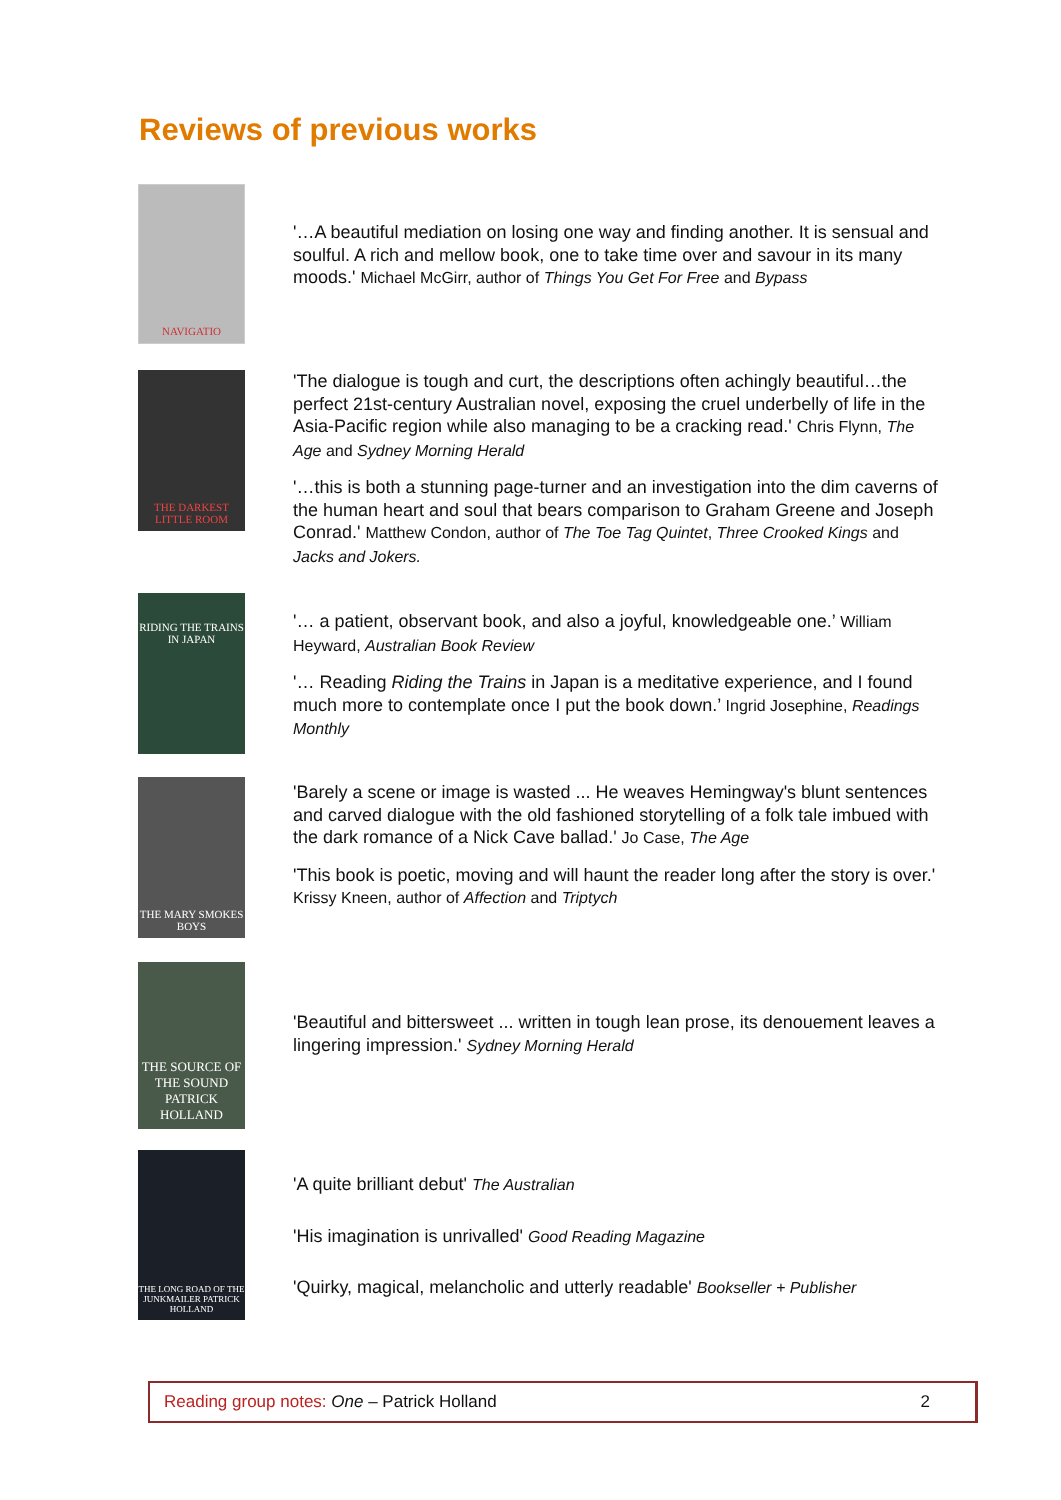Reviews of previous works
NAVIGATIO
'…A beautiful mediation on losing one way and finding another. It is sensual and soulful. A rich and mellow book, one to take time over and savour in its many moods.' Michael McGirr, author of Things You Get For Free and Bypass
THE DARKEST LITTLE ROOM
'The dialogue is tough and curt, the descriptions often achingly beautiful…the perfect 21st-century Australian novel, exposing the cruel underbelly of life in the Asia-Pacific region while also managing to be a cracking read.' Chris Flynn, The Age and Sydney Morning Herald
'…this is both a stunning page-turner and an investigation into the dim caverns of the human heart and soul that bears comparison to Graham Greene and Joseph Conrad.' Matthew Condon, author of The Toe Tag Quintet, Three Crooked Kings and Jacks and Jokers.
RIDING THE TRAINS IN JAPAN
'… a patient, observant book, and also a joyful, knowledgeable one.’ William Heyward, Australian Book Review
'… Reading Riding the Trains in Japan is a meditative experience, and I found much more to contemplate once I put the book down.’ Ingrid Josephine, Readings Monthly
THE MARY SMOKES BOYS
'Barely a scene or image is wasted ... He weaves Hemingway's blunt sentences and carved dialogue with the old fashioned storytelling of a folk tale imbued with the dark romance of a Nick Cave ballad.' Jo Case, The Age
'This book is poetic, moving and will haunt the reader long after the story is over.' Krissy Kneen, author of Affection and Triptych
THE SOURCE OF THE SOUND PATRICK HOLLAND
'Beautiful and bittersweet ... written in tough lean prose, its denouement leaves a lingering impression.' Sydney Morning Herald
THE LONG ROAD OF THE JUNKMAILER PATRICK HOLLAND
'A quite brilliant debut' The Australian
'His imagination is unrivalled' Good Reading Magazine
'Quirky, magical, melancholic and utterly readable' Bookseller + Publisher
Reading group notes: One – Patrick Holland 2